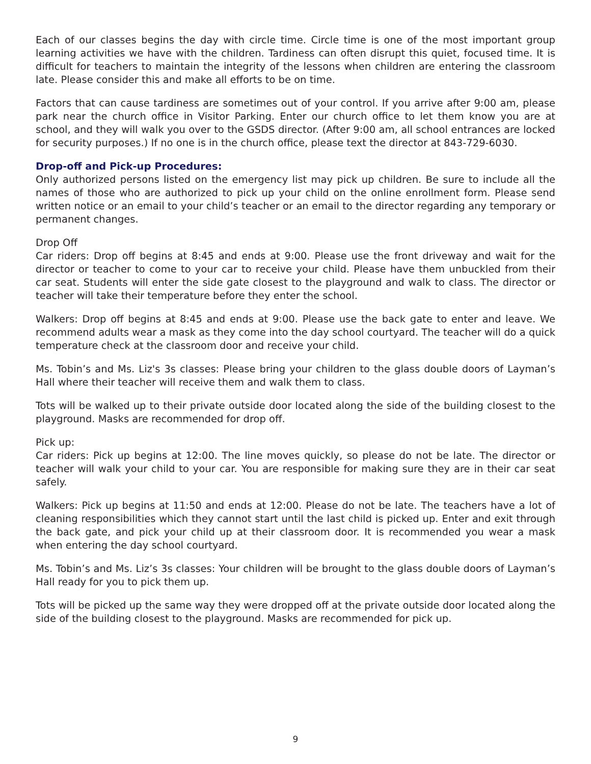Each of our classes begins the day with circle time. Circle time is one of the most important group learning activities we have with the children. Tardiness can often disrupt this quiet, focused time. It is difficult for teachers to maintain the integrity of the lessons when children are entering the classroom late. Please consider this and make all efforts to be on time.
Factors that can cause tardiness are sometimes out of your control. If you arrive after 9:00 am, please park near the church office in Visitor Parking. Enter our church office to let them know you are at school, and they will walk you over to the GSDS director. (After 9:00 am, all school entrances are locked for security purposes.) If no one is in the church office, please text the director at 843-729-6030.
Drop-off and Pick-up Procedures:
Only authorized persons listed on the emergency list may pick up children. Be sure to include all the names of those who are authorized to pick up your child on the online enrollment form. Please send written notice or an email to your child’s teacher or an email to the director regarding any temporary or permanent changes.
Drop Off
Car riders: Drop off begins at 8:45 and ends at 9:00. Please use the front driveway and wait for the director or teacher to come to your car to receive your child. Please have them unbuckled from their car seat. Students will enter the side gate closest to the playground and walk to class. The director or teacher will take their temperature before they enter the school.
Walkers: Drop off begins at 8:45 and ends at 9:00. Please use the back gate to enter and leave. We recommend adults wear a mask as they come into the day school courtyard. The teacher will do a quick temperature check at the classroom door and receive your child.
Ms. Tobin’s and Ms. Liz's 3s classes: Please bring your children to the glass double doors of Layman’s Hall where their teacher will receive them and walk them to class.
Tots will be walked up to their private outside door located along the side of the building closest to the playground. Masks are recommended for drop off.
Pick up:
Car riders: Pick up begins at 12:00. The line moves quickly, so please do not be late. The director or teacher will walk your child to your car. You are responsible for making sure they are in their car seat safely.
Walkers: Pick up begins at 11:50 and ends at 12:00. Please do not be late. The teachers have a lot of cleaning responsibilities which they cannot start until the last child is picked up. Enter and exit through the back gate, and pick your child up at their classroom door. It is recommended you wear a mask when entering the day school courtyard.
Ms. Tobin’s and Ms. Liz’s 3s classes: Your children will be brought to the glass double doors of Layman’s Hall ready for you to pick them up.
Tots will be picked up the same way they were dropped off at the private outside door located along the side of the building closest to the playground. Masks are recommended for pick up.
9